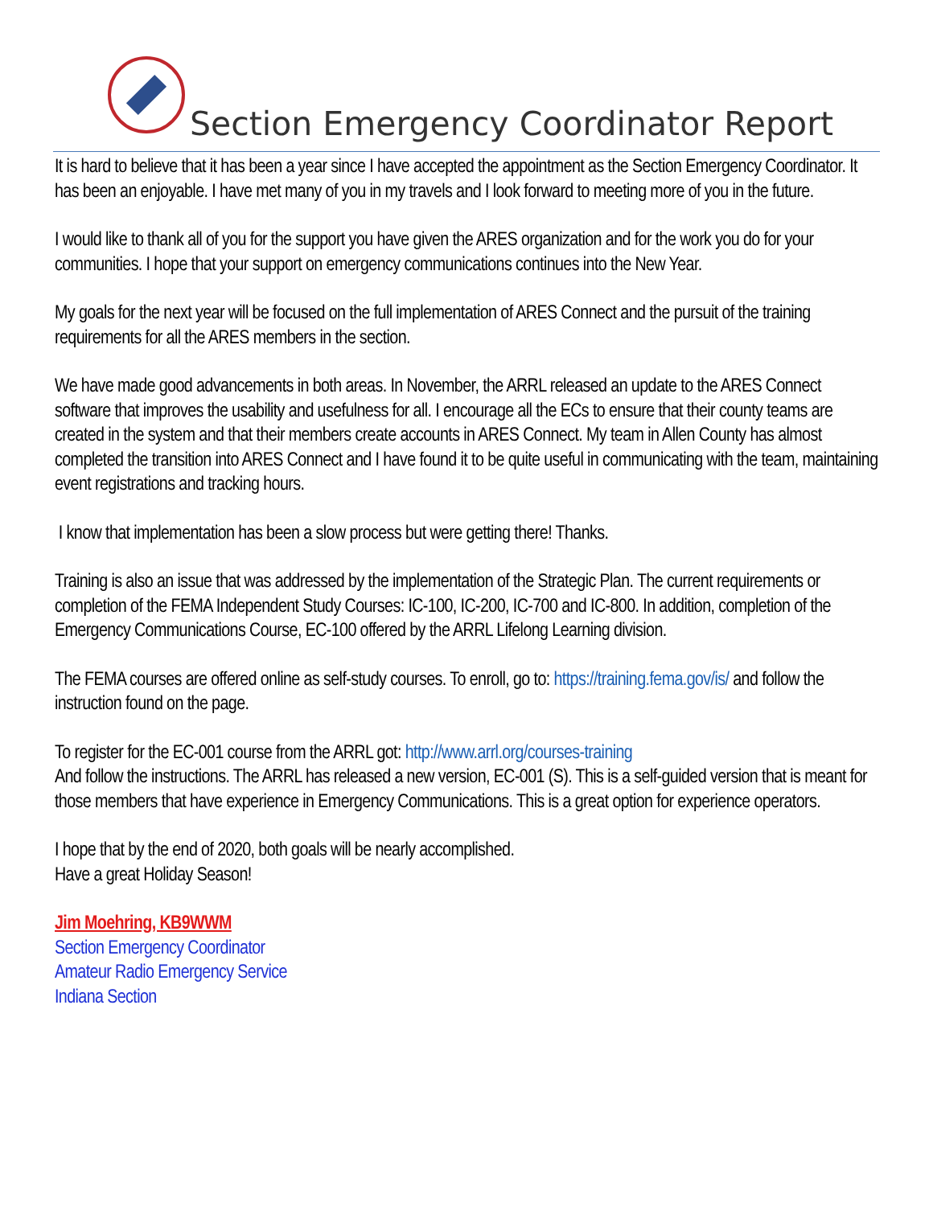Section Emergency Coordinator Report
It is hard to believe that it has been a year since I have accepted the appointment as the Section Emergency Coordinator. It has been an enjoyable. I have met many of you in my travels and I look forward to meeting more of you in the future.
I would like to thank all of you for the support you have given the ARES organization and for the work you do for your communities. I hope that your support on emergency communications continues into the New Year.
My goals for the next year will be focused on the full implementation of ARES Connect and the pursuit of the training requirements for all the ARES members in the section.
We have made good advancements in both areas. In November, the ARRL released an update to the ARES Connect software that improves the usability and usefulness for all. I encourage all the ECs to ensure that their county teams are created in the system and that their members create accounts in ARES Connect. My team in Allen County has almost completed the transition into ARES Connect and I have found it to be quite useful in communicating with the team, maintaining event registrations and tracking hours.
I know that implementation has been a slow process but were getting there! Thanks.
Training is also an issue that was addressed by the implementation of the Strategic Plan. The current requirements or completion of the FEMA Independent Study Courses: IC-100, IC-200, IC-700 and IC-800. In addition, completion of the Emergency Communications Course, EC-100 offered by the ARRL Lifelong Learning division.
The FEMA courses are offered online as self-study courses. To enroll, go to: https://training.fema.gov/is/ and follow the instruction found on the page.
To register for the EC-001 course from the ARRL got: http://www.arrl.org/courses-training
And follow the instructions. The ARRL has released a new version, EC-001 (S). This is a self-guided version that is meant for those members that have experience in Emergency Communications. This is a great option for experience operators.
I hope that by the end of 2020, both goals will be nearly accomplished.
Have a great Holiday Season!
Jim Moehring, KB9WWM
Section Emergency Coordinator
Amateur Radio Emergency Service
Indiana Section